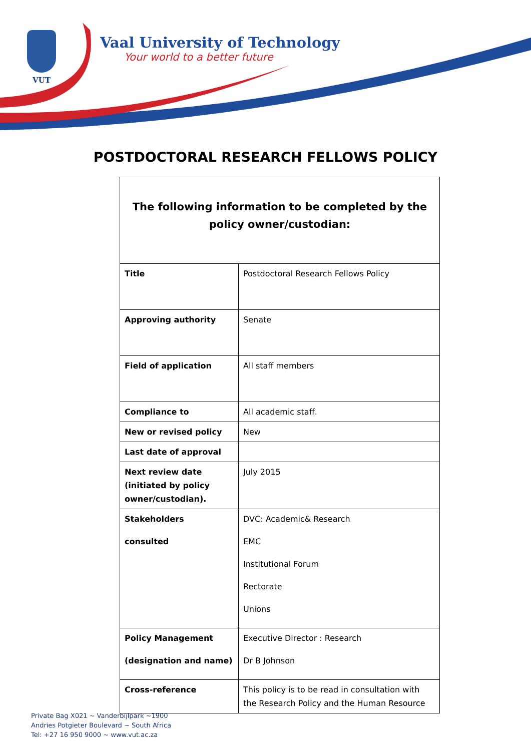VUT
Vaal University of Technology
Your world to a better future
POSTDOCTORAL RESEARCH FELLOWS POLICY
| The following information to be completed by the policy owner/custodian: | |
| Title | Postdoctoral Research Fellows Policy |
| Approving authority | Senate |
| Field of application | All staff members |
| Compliance to | All academic staff. |
| New or revised policy | New |
| Last date of approval | |
| Next review date (initiated by policy owner/custodian). | July 2015 |
| Stakeholders consulted | DVC: Academic& Research EMC Institutional Forum Rectorate Unions |
| Policy Management (designation and name) | Executive Director : Research Dr B Johnson |
| Cross-reference | This policy is to be read in consultation with the Research Policy and the Human Resource |
Private Bag X021 ~ Vanderbijlpark ~1900
Andries Potgieter Boulevard ~ South Africa
Tel: +27 16 950 9000 ~ www.vut.ac.za